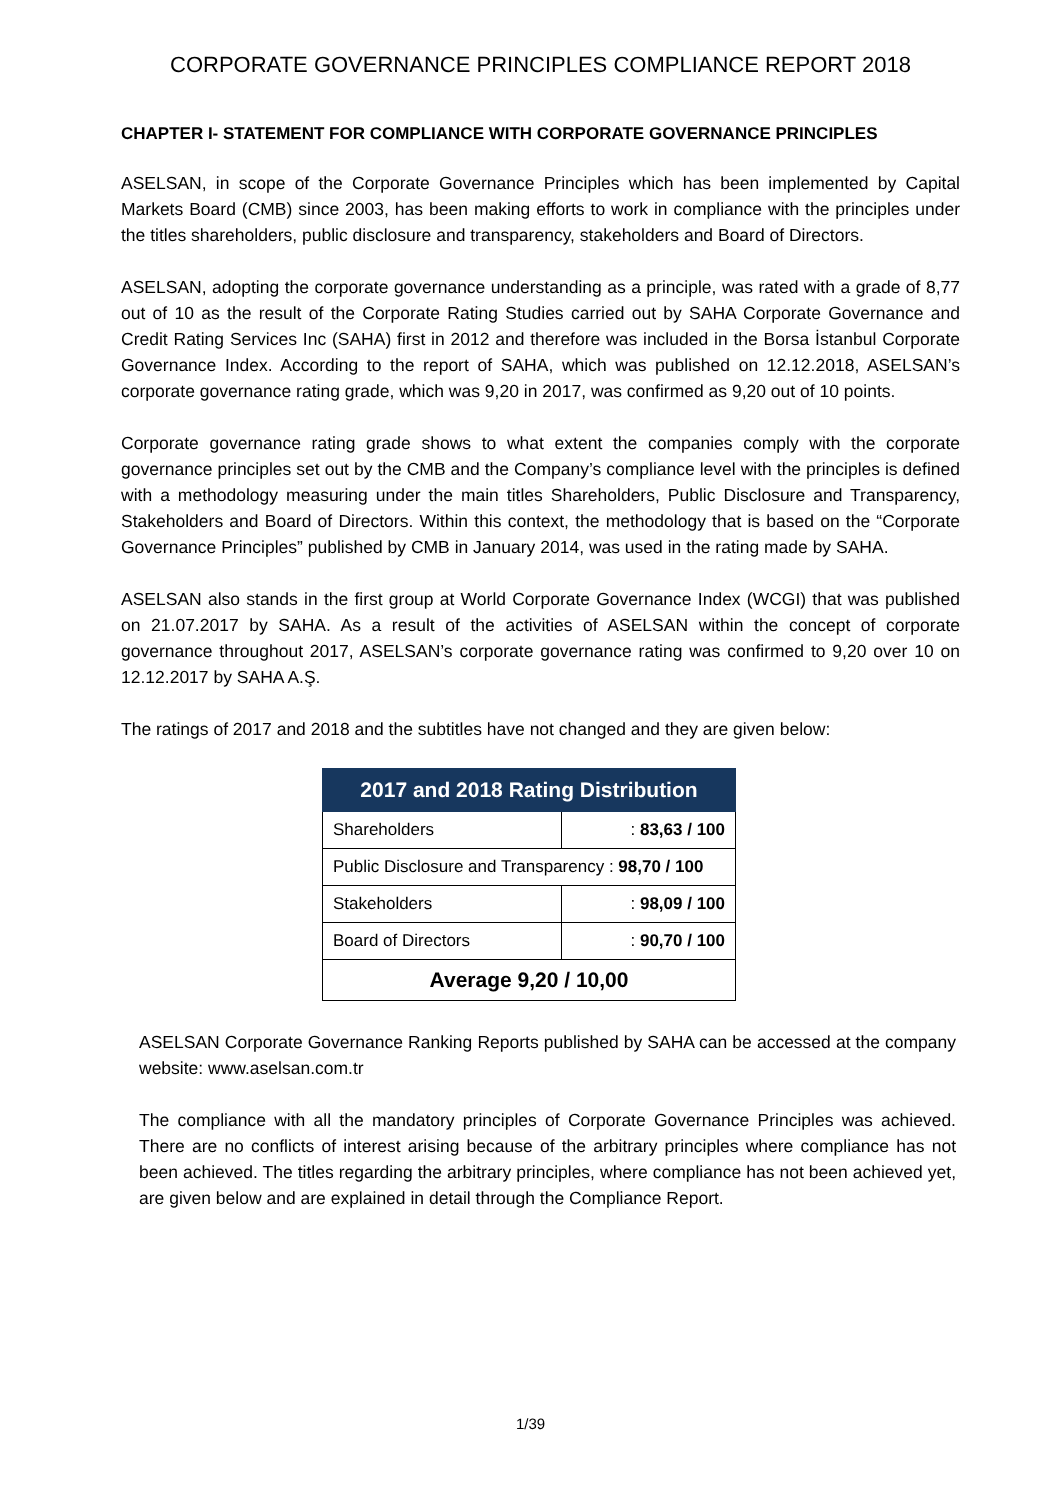CORPORATE GOVERNANCE PRINCIPLES COMPLIANCE REPORT 2018
CHAPTER I- STATEMENT FOR COMPLIANCE WITH CORPORATE GOVERNANCE PRINCIPLES
ASELSAN, in scope of the Corporate Governance Principles which has been implemented by Capital Markets Board (CMB) since 2003, has been making efforts to work in compliance with the principles under the titles shareholders, public disclosure and transparency, stakeholders and Board of Directors.
ASELSAN, adopting the corporate governance understanding as a principle, was rated with a grade of 8,77 out of 10 as the result of the Corporate Rating Studies carried out by SAHA Corporate Governance and Credit Rating Services Inc (SAHA) first in 2012 and therefore was included in the Borsa İstanbul Corporate Governance Index. According to the report of SAHA, which was published on 12.12.2018, ASELSAN’s corporate governance rating grade, which was 9,20 in 2017, was confirmed as 9,20 out of 10 points.
Corporate governance rating grade shows to what extent the companies comply with the corporate governance principles set out by the CMB and the Company’s compliance level with the principles is defined with a methodology measuring under the main titles Shareholders, Public Disclosure and Transparency, Stakeholders and Board of Directors. Within this context, the methodology that is based on the “Corporate Governance Principles” published by CMB in January 2014, was used in the rating made by SAHA.
ASELSAN also stands in the first group at World Corporate Governance Index (WCGI) that was published on 21.07.2017 by SAHA. As a result of the activities of ASELSAN within the concept of corporate governance throughout 2017, ASELSAN’s corporate governance rating was confirmed to 9,20 over 10 on 12.12.2017 by SAHA A.Ş.
The ratings of 2017 and 2018 and the subtitles have not changed and they are given below:
| 2017 and 2018 Rating Distribution | |
| --- | --- |
| Shareholders | : 83,63 / 100 |
| Public Disclosure and Transparency : 98,70 / 100 | |
| Stakeholders | : 98,09 / 100 |
| Board of Directors | : 90,70 / 100 |
| Average 9,20 / 10,00 | |
ASELSAN Corporate Governance Ranking Reports published by SAHA can be accessed at the company website: www.aselsan.com.tr
The compliance with all the mandatory principles of Corporate Governance Principles was achieved. There are no conflicts of interest arising because of the arbitrary principles where compliance has not been achieved. The titles regarding the arbitrary principles, where compliance has not been achieved yet, are given below and are explained in detail through the Compliance Report.
1/39